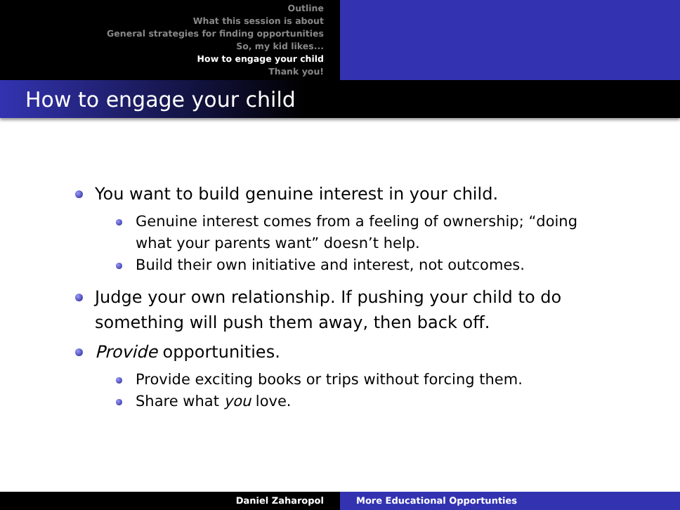Outline
What this session is about
General strategies for finding opportunities
So, my kid likes...
How to engage your child
Thank you!
How to engage your child
You want to build genuine interest in your child.
Genuine interest comes from a feeling of ownership; “doing what your parents want” doesn’t help.
Build their own initiative and interest, not outcomes.
Judge your own relationship. If pushing your child to do something will push them away, then back off.
Provide opportunities.
Provide exciting books or trips without forcing them.
Share what you love.
Daniel Zaharopol More Educational Opportunties